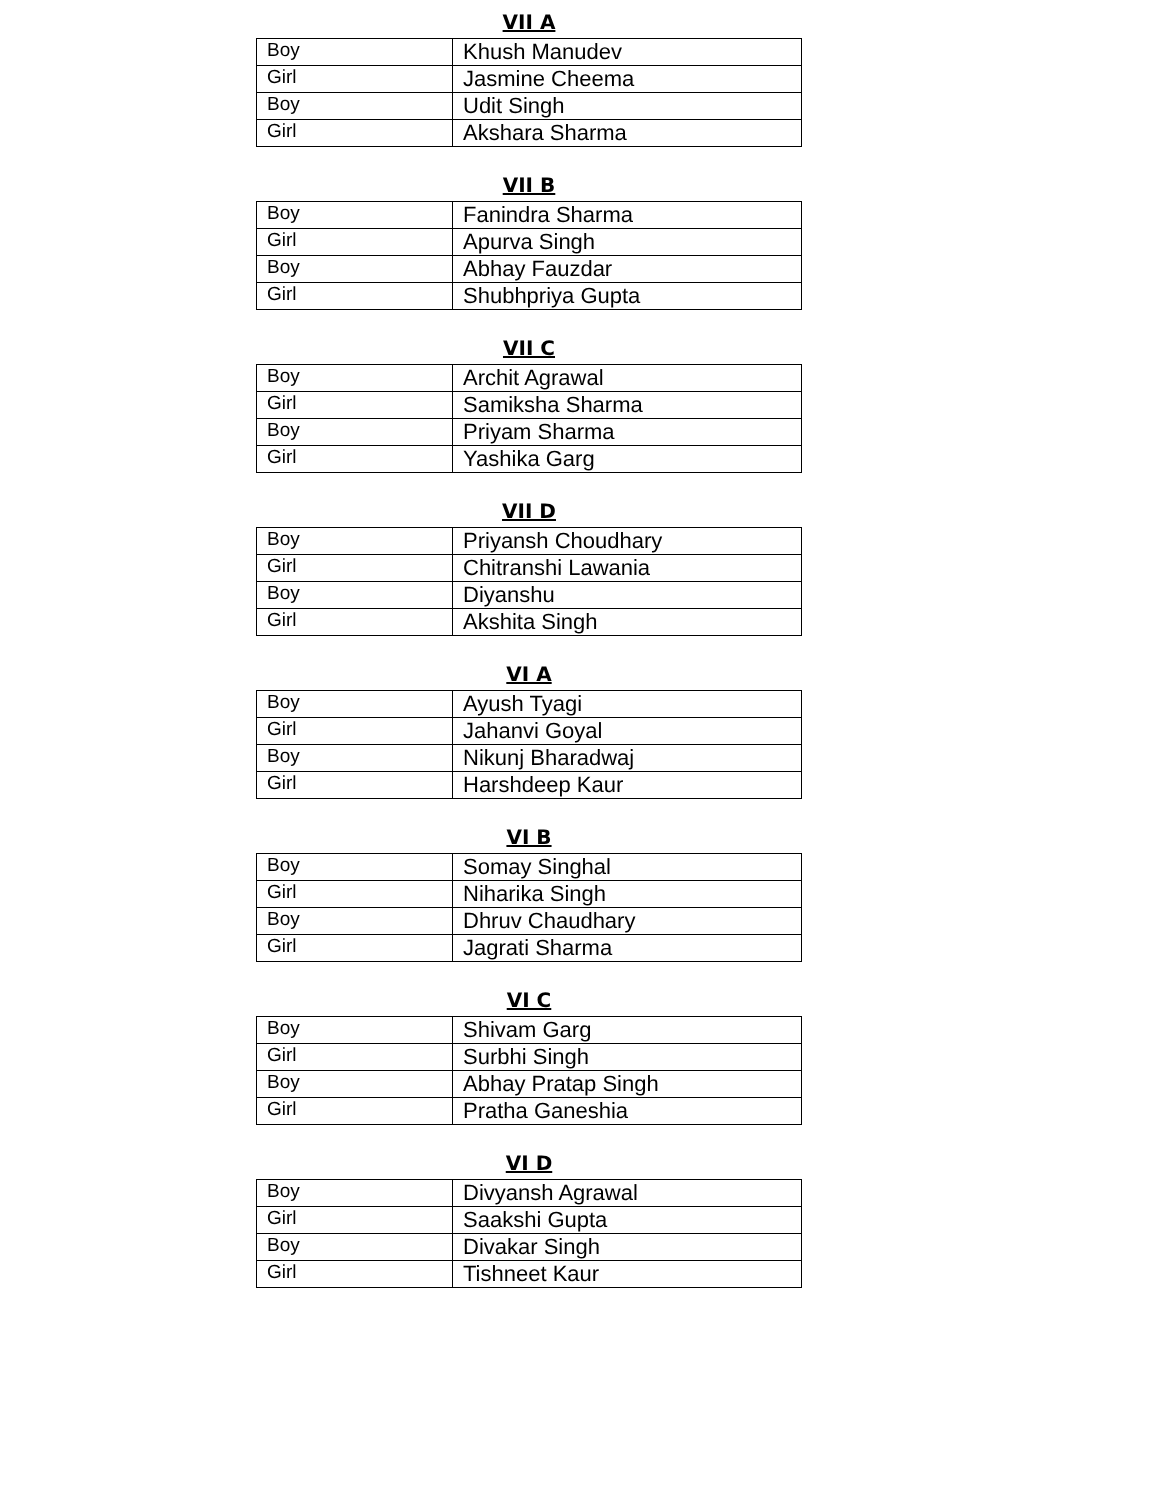VII A
| Boy | Khush Manudev |
| Girl | Jasmine Cheema |
| Boy | Udit Singh |
| Girl | Akshara Sharma |
VII B
| Boy | Fanindra Sharma |
| Girl | Apurva Singh |
| Boy | Abhay Fauzdar |
| Girl | Shubhpriya Gupta |
VII C
| Boy | Archit Agrawal |
| Girl | Samiksha Sharma |
| Boy | Priyam Sharma |
| Girl | Yashika Garg |
VII D
| Boy | Priyansh Choudhary |
| Girl | Chitranshi Lawania |
| Boy | Diyanshu |
| Girl | Akshita Singh |
VI A
| Boy | Ayush Tyagi |
| Girl | Jahanvi Goyal |
| Boy | Nikunj Bharadwaj |
| Girl | Harshdeep Kaur |
VI B
| Boy | Somay Singhal |
| Girl | Niharika Singh |
| Boy | Dhruv Chaudhary |
| Girl | Jagrati Sharma |
VI C
| Boy | Shivam Garg |
| Girl | Surbhi Singh |
| Boy | Abhay Pratap Singh |
| Girl | Pratha Ganeshia |
VI D
| Boy | Divyansh Agrawal |
| Girl | Saakshi Gupta |
| Boy | Divakar Singh |
| Girl | Tishneet Kaur |